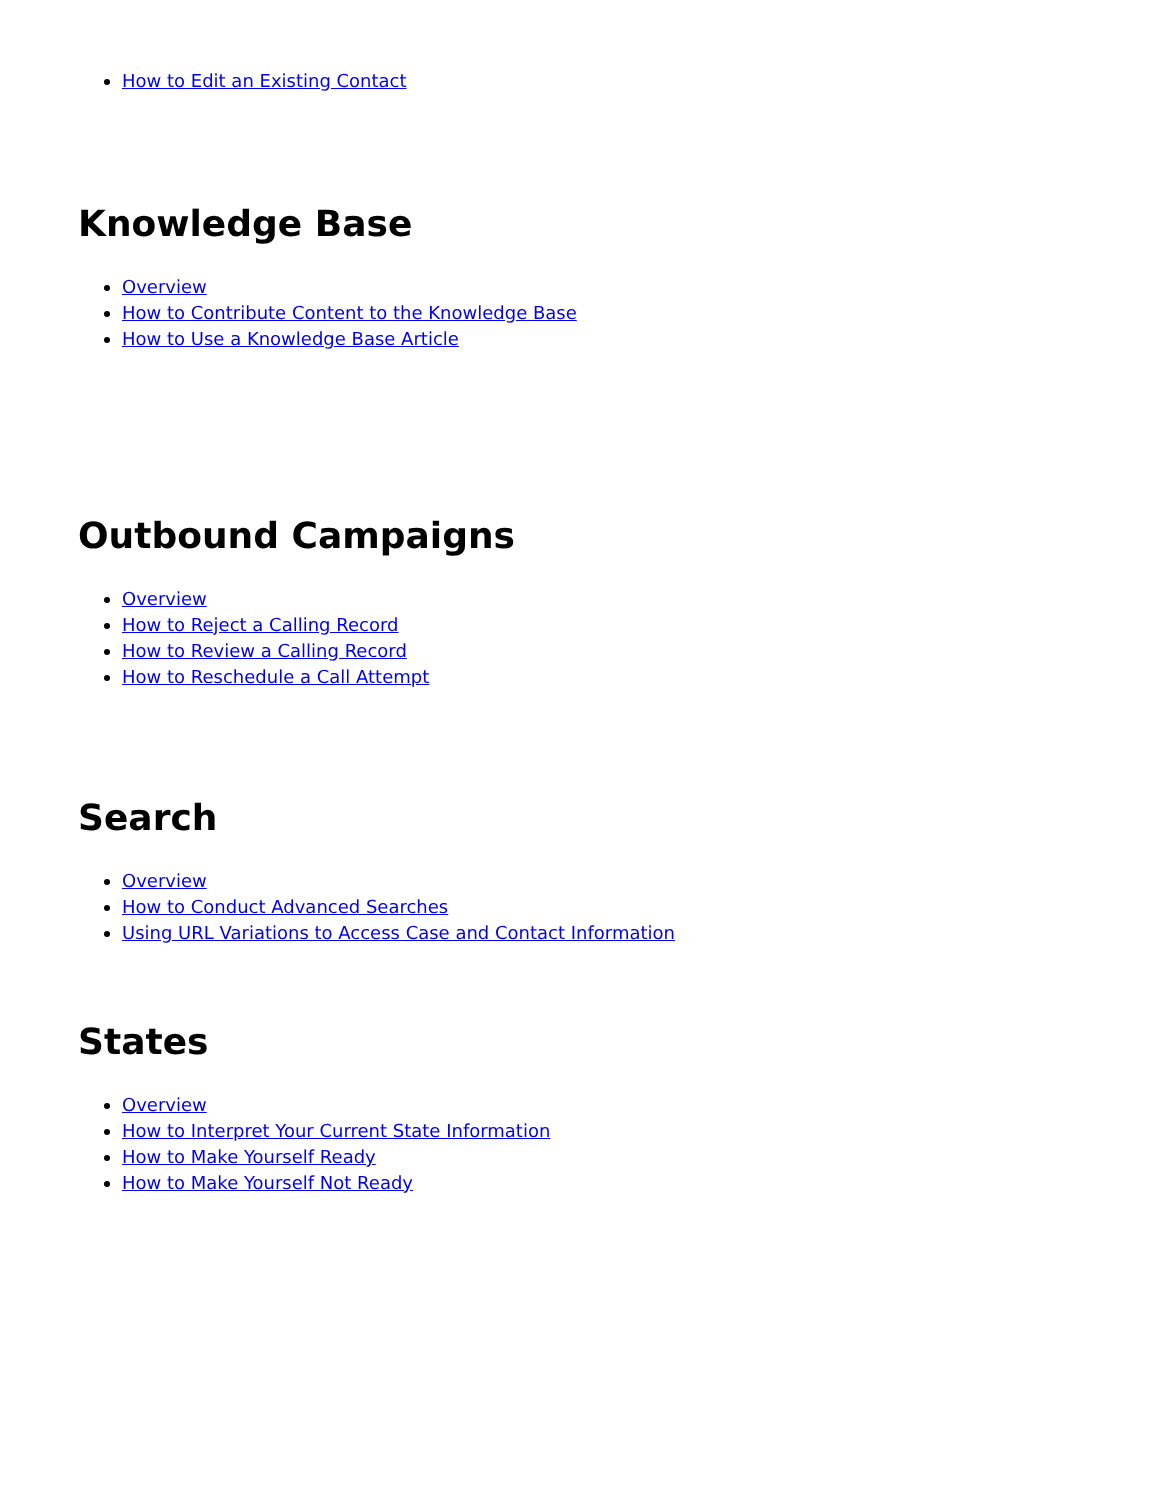How to Edit an Existing Contact
Knowledge Base
Overview
How to Contribute Content to the Knowledge Base
How to Use a Knowledge Base Article
Outbound Campaigns
Overview
How to Reject a Calling Record
How to Review a Calling Record
How to Reschedule a Call Attempt
Search
Overview
How to Conduct Advanced Searches
Using URL Variations to Access Case and Contact Information
States
Overview
How to Interpret Your Current State Information
How to Make Yourself Ready
How to Make Yourself Not Ready